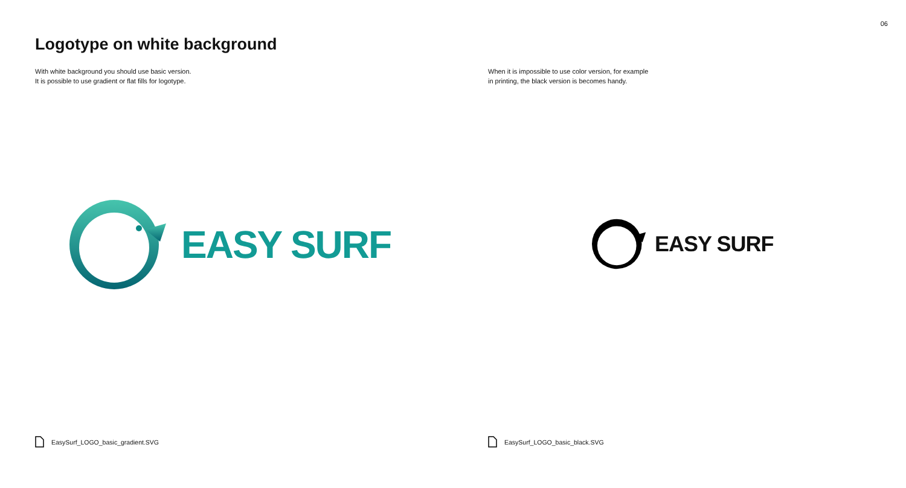06
Logotype on white background
With white background you should use basic version.
It is possible to use gradient or flat fills for logotype.
When it is impossible to use color version, for example
in printing, the black version is becomes handy.
EASY SURF
EASY SURF
EasySurf_LOGO_basic_gradient.SVG
EasySurf_LOGO_basic_black.SVG